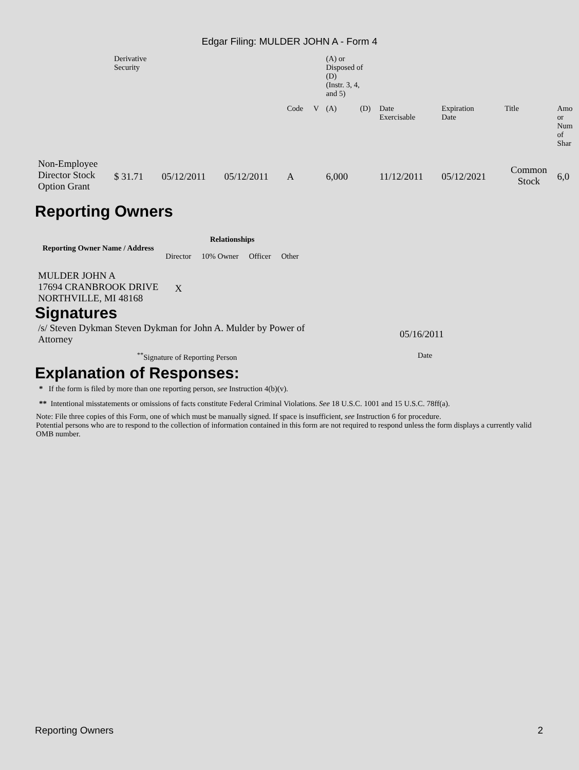Edgar Filing: MULDER JOHN A - Form 4
| | Derivative Security | | | | | (A) or Disposed of (D) (Instr. 3, 4, and 5) | | | | | |
| | | | | Code | V | (A) | (D) | Date Exercisable | Expiration Date | Title | Amo or Num of Shar |
| Non-Employee Director Stock Option Grant | $ 31.71 | 05/12/2011 | 05/12/2011 | A | | 6,000 | | 11/12/2011 | 05/12/2021 | Common Stock | 6,0 |
Reporting Owners
| Reporting Owner Name / Address | Relationships | | | |
| --- | --- | --- | --- | --- |
| | Director | 10% Owner | Officer | Other |
| MULDER JOHN A 17694 CRANBROOK DRIVE NORTHVILLE, MI 48168 | X | | | |
Signatures
| /s/ Steven Dykman Steven Dykman for John A. Mulder by Power of Attorney | 05/16/2011 |
| <sup>**</sup> Signature of Reporting Person | Date |
Explanation of Responses:
* If the form is filed by more than one reporting person, see Instruction 4(b)(v).
** Intentional misstatements or omissions of facts constitute Federal Criminal Violations. See 18 U.S.C. 1001 and 15 U.S.C. 78ff(a).
Note: File three copies of this Form, one of which must be manually signed. If space is insufficient, see Instruction 6 for procedure.
Potential persons who are to respond to the collection of information contained in this form are not required to respond unless the form displays a currently valid OMB number.
Reporting Owners 2